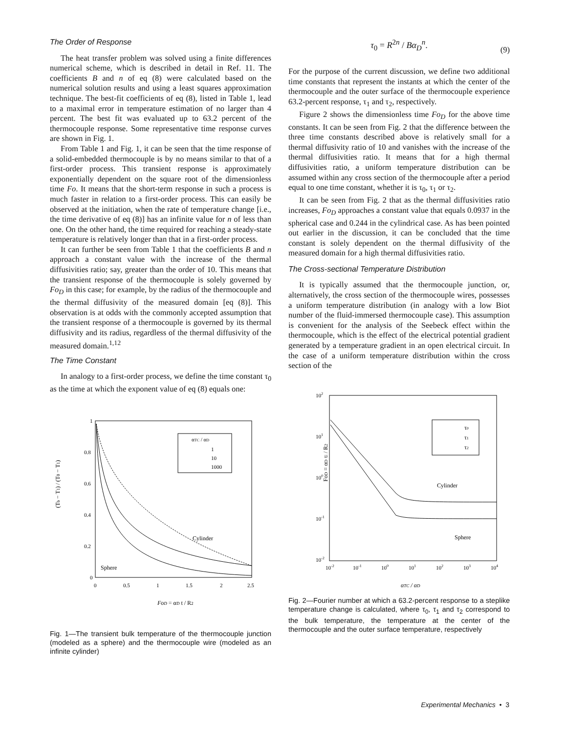The Order of Response
The heat transfer problem was solved using a finite differences numerical scheme, which is described in detail in Ref. 11. The coefficients B and n of eq (8) were calculated based on the numerical solution results and using a least squares approximation technique. The best-fit coefficients of eq (8), listed in Table 1, lead to a maximal error in temperature estimation of no larger than 4 percent. The best fit was evaluated up to 63.2 percent of the thermocouple response. Some representative time response curves are shown in Fig. 1.
From Table 1 and Fig. 1, it can be seen that the time response of a solid-embedded thermocouple is by no means similar to that of a first-order process. This transient response is approximately exponentially dependent on the square root of the dimensionless time Fo. It means that the short-term response in such a process is much faster in relation to a first-order process. This can easily be observed at the initiation, when the rate of temperature change [i.e., the time derivative of eq (8)] has an infinite value for n of less than one. On the other hand, the time required for reaching a steady-state temperature is relatively longer than that in a first-order process.
It can further be seen from Table 1 that the coefficients B and n approach a constant value with the increase of the thermal diffusivities ratio; say, greater than the order of 10. This means that the transient response of the thermocouple is solely governed by Fo<sub>D</sub> in this case; for example, by the radius of the thermocouple and the thermal diffusivity of the measured domain [eq (8)]. This observation is at odds with the commonly accepted assumption that the transient response of a thermocouple is governed by its thermal diffusivity and its radius, regardless of the thermal diffusivity of the measured domain.<sup>1,12</sup>
The Time Constant
In analogy to a first-order process, we define the time constant τ<sub>0</sub> as the time at which the exponent value of eq (8) equals one:
1
0.8
0.6
0.4
0.2
0
0
0.5
1
1.5
2
2.5
Cylinder
Sphere
αTC / αD
1
10
1000
(Tb − T1) / (T0 − T1)
FoD = αD t / R2
Fig. 1—The transient bulk temperature of the thermocouple junction (modeled as a sphere) and the thermocouple wire (modeled as an infinite cylinder)
τ<sub>0</sub> = R<sup>2n</sup> / Bα<sub>D</sub><sup>n</sup>.
(9)
For the purpose of the current discussion, we define two additional time constants that represent the instants at which the center of the thermocouple and the outer surface of the thermocouple experience 63.2-percent response, τ<sub>1</sub> and τ<sub>2</sub>, respectively.
Figure 2 shows the dimensionless time Fo<sub>D</sub> for the above time constants. It can be seen from Fig. 2 that the difference between the three time constants described above is relatively small for a thermal diffusivity ratio of 10 and vanishes with the increase of the thermal diffusivities ratio. It means that for a high thermal diffusivities ratio, a uniform temperature distribution can be assumed within any cross section of the thermocouple after a period equal to one time constant, whether it is τ<sub>0</sub>, τ<sub>1</sub> or τ<sub>2</sub>.
It can be seen from Fig. 2 that as the thermal diffusivities ratio increases, Fo<sub>D</sub> approaches a constant value that equals 0.0937 in the spherical case and 0.244 in the cylindrical case. As has been pointed out earlier in the discussion, it can be concluded that the time constant is solely dependent on the thermal diffusivity of the measured domain for a high thermal diffusivities ratio.
The Cross-sectional Temperature Distribution
It is typically assumed that the thermocouple junction, or, alternatively, the cross section of the thermocouple wires, possesses a uniform temperature distribution (in analogy with a low Biot number of the fluid-immersed thermocouple case). This assumption is convenient for the analysis of the Seebeck effect within the thermocouple, which is the effect of the electrical potential gradient generated by a temperature gradient in an open electrical circuit. In the case of a uniform temperature distribution within the cross section of the
102
101
100
10-1
10-2
10-2
10-1
100
101
102
103
104
Cylinder
Sphere
τ0
τ1
τ2
FoD = αD τi / R2
αTC / αD
Fig. 2—Fourier number at which a 63.2-percent response to a steplike temperature change is calculated, where τ<sub>0</sub>, τ<sub>1</sub> and τ<sub>2</sub> correspond to the bulk temperature, the temperature at the center of the thermocouple and the outer surface temperature, respectively
Experimental Mechanics • 3